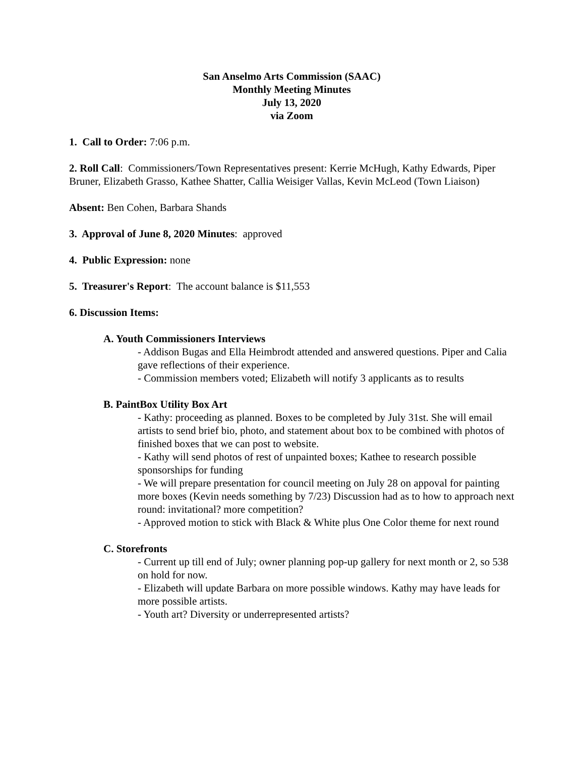San Anselmo Arts Commission (SAAC)
Monthly Meeting Minutes
July 13, 2020
via Zoom
1. Call to Order: 7:06 p.m.
2. Roll Call: Commissioners/Town Representatives present: Kerrie McHugh, Kathy Edwards, Piper Bruner, Elizabeth Grasso, Kathee Shatter, Callia Weisiger Vallas, Kevin McLeod (Town Liaison)
Absent: Ben Cohen, Barbara Shands
3. Approval of June 8, 2020 Minutes: approved
4. Public Expression: none
5. Treasurer's Report: The account balance is $11,553
6. Discussion Items:
A. Youth Commissioners Interviews
- Addison Bugas and Ella Heimbrodt attended and answered questions. Piper and Calia gave reflections of their experience.
- Commission members voted; Elizabeth will notify 3 applicants as to results
B. PaintBox Utility Box Art
- Kathy: proceeding as planned. Boxes to be completed by July 31st. She will email artists to send brief bio, photo, and statement about box to be combined with photos of finished boxes that we can post to website.
- Kathy will send photos of rest of unpainted boxes; Kathee to research possible sponsorships for funding
- We will prepare presentation for council meeting on July 28 on appoval for painting more boxes (Kevin needs something by 7/23) Discussion had as to how to approach next round: invitational? more competition?
- Approved motion to stick with Black & White plus One Color theme for next round
C. Storefronts
- Current up till end of July; owner planning pop-up gallery for next month or 2, so 538 on hold for now.
- Elizabeth will update Barbara on more possible windows. Kathy may have leads for more possible artists.
- Youth art? Diversity or underrepresented artists?